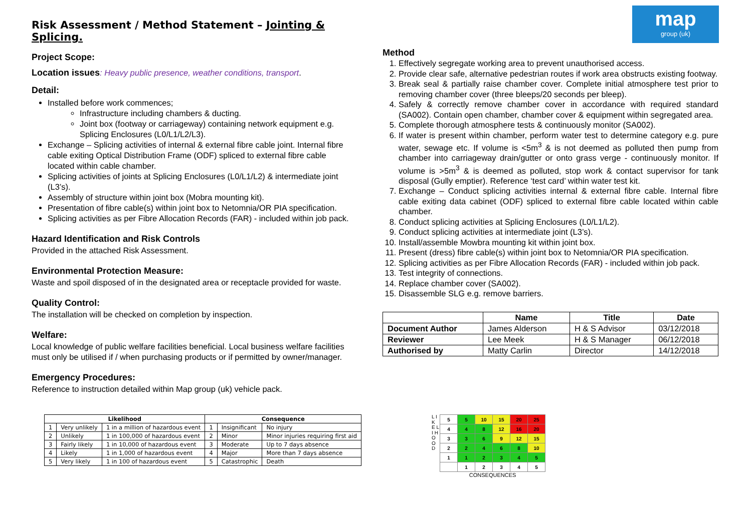map
group (uk)
Risk Assessment / Method Statement – Jointing & Splicing.
Project Scope:
Location issues: Heavy public presence, weather conditions, transport.
Detail:
Installed before work commences;
Infrastructure including chambers & ducting.
Joint box (footway or carriageway) containing network equipment e.g. Splicing Enclosures (L0/L1/L2/L3).
Exchange – Splicing activities of internal & external fibre cable joint. Internal fibre cable exiting Optical Distribution Frame (ODF) spliced to external fibre cable located within cable chamber.
Splicing activities of joints at Splicing Enclosures (L0/L1/L2) & intermediate joint (L3’s).
Assembly of structure within joint box (Mobra mounting kit).
Presentation of fibre cable(s) within joint box to Netomnia/OR PIA specification.
Splicing activities as per Fibre Allocation Records (FAR) - included within job pack.
Hazard Identification and Risk Controls
Provided in the attached Risk Assessment.
Environmental Protection Measure:
Waste and spoil disposed of in the designated area or receptacle provided for waste.
Quality Control:
The installation will be checked on completion by inspection.
Welfare:
Local knowledge of public welfare facilities beneficial. Local business welfare facilities must only be utilised if / when purchasing products or if permitted by owner/manager.
Emergency Procedures:
Reference to instruction detailed within Map group (uk) vehicle pack.
Method
1. Effectively segregate working area to prevent unauthorised access.
2. Provide clear safe, alternative pedestrian routes if work area obstructs existing footway.
3. Break seal & partially raise chamber cover. Complete initial atmosphere test prior to removing chamber cover (three bleeps/20 seconds per bleep).
4. Safely & correctly remove chamber cover in accordance with required standard (SA002). Contain open chamber, chamber cover & equipment within segregated area.
5. Complete thorough atmosphere tests & continuously monitor (SA002).
6. If water is present within chamber, perform water test to determine category e.g. pure water, sewage etc. If volume is <5m<sup>3</sup> & is not deemed as polluted then pump from chamber into carriageway drain/gutter or onto grass verge - continuously monitor. If volume is >5m<sup>3</sup> & is deemed as polluted, stop work & contact supervisor for tank disposal (Gully emptier). Reference ‘test card’ within water test kit.
7. Exchange – Conduct splicing activities internal & external fibre cable. Internal fibre cable exiting data cabinet (ODF) spliced to external fibre cable located within cable chamber.
8. Conduct splicing activities at Splicing Enclosures (L0/L1/L2).
9. Conduct splicing activities at intermediate joint (L3’s).
10. Install/assemble Mowbra mounting kit within joint box.
11. Present (dress) fibre cable(s) within joint box to Netomnia/OR PIA specification.
12. Splicing activities as per Fibre Allocation Records (FAR) - included within job pack.
13. Test integrity of connections.
14. Replace chamber cover (SA002).
15. Disassemble SLG e.g. remove barriers.
| | Name | Title | Date |
| --- | --- | --- | --- |
| Document Author | James Alderson | H & S Advisor | 03/12/2018 |
| Reviewer | Lee Meek | H & S Manager | 06/12/2018 |
| Authorised by | Matty Carlin | Director | 14/12/2018 |
| Likelihood | | | Consequence | | |
| --- | --- | --- | --- | --- | --- |
| 1 | Very unlikely | 1 in a million of hazardous event | 1 | Insignificant | No injury |
| 2 | Unlikely | 1 in 100,000 of hazardous event | 2 | Minor | Minor injuries requiring first aid |
| 3 | Fairly likely | 1 in 10,000 of hazardous event | 3 | Moderate | Up to 7 days absence |
| 4 | Likely | 1 in 1,000 of hazardous event | 4 | Major | More than 7 days absence |
| 5 | Very likely | 1 in 100 of hazardous event | 5 | Catastrophic | Death |
L I K E L I H O O D
| 5 | 5 | 10 | 15 | 20 | 25 |
| 4 | 4 | 8 | 12 | 16 | 20 |
| 3 | 3 | 6 | 9 | 12 | 15 |
| 2 | 2 | 4 | 6 | 8 | 10 |
| 1 | 1 | 2 | 3 | 4 | 5 |
| | 1 | 2 | 3 | 4 | 5 |
CONSEQUENCES